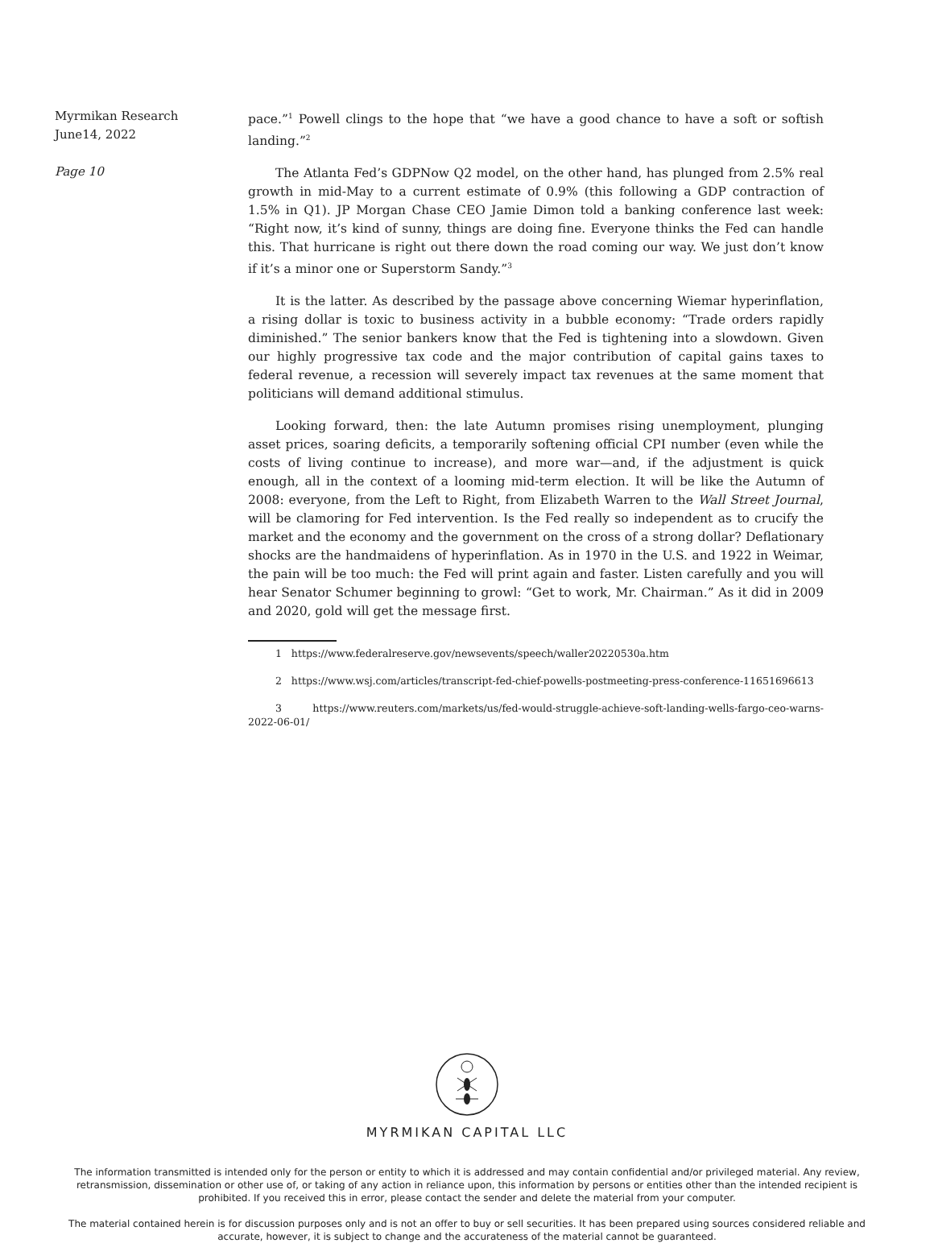Myrmikan Research
June14, 2022
Page 10
pace.”<sup>1</sup> Powell clings to the hope that “we have a good chance to have a soft or softish landing.”<sup>2</sup>
The Atlanta Fed’s GDPNow Q2 model, on the other hand, has plunged from 2.5% real growth in mid-May to a current estimate of 0.9% (this following a GDP contraction of 1.5% in Q1). JP Morgan Chase CEO Jamie Dimon told a banking conference last week: “Right now, it’s kind of sunny, things are doing fine. Everyone thinks the Fed can handle this. That hurricane is right out there down the road coming our way. We just don’t know if it’s a minor one or Superstorm Sandy.”<sup>3</sup>
It is the latter. As described by the passage above concerning Wiemar hyperinflation, a rising dollar is toxic to business activity in a bubble economy: “Trade orders rapidly diminished.” The senior bankers know that the Fed is tightening into a slowdown. Given our highly progressive tax code and the major contribution of capital gains taxes to federal revenue, a recession will severely impact tax revenues at the same moment that politicians will demand additional stimulus.
Looking forward, then: the late Autumn promises rising unemployment, plunging asset prices, soaring deficits, a temporarily softening official CPI number (even while the costs of living continue to increase), and more war—and, if the adjustment is quick enough, all in the context of a looming mid-term election. It will be like the Autumn of 2008: everyone, from the Left to Right, from Elizabeth Warren to the Wall Street Journal, will be clamoring for Fed intervention. Is the Fed really so independent as to crucify the market and the economy and the government on the cross of a strong dollar? Deflationary shocks are the handmaidens of hyperinflation. As in 1970 in the U.S. and 1922 in Weimar, the pain will be too much: the Fed will print again and faster. Listen carefully and you will hear Senator Schumer beginning to growl: “Get to work, Mr. Chairman.” As it did in 2009 and 2020, gold will get the message first.
1 https://www.federalreserve.gov/newsevents/speech/waller20220530a.htm
2 https://www.wsj.com/articles/transcript-fed-chief-powells-postmeeting-press-conference-11651696613
3 https://www.reuters.com/markets/us/fed-would-struggle-achieve-soft-landing-wells-fargo-ceo-warns-2022-06-01/
MYRMIKAN CAPITAL LLC
The information transmitted is intended only for the person or entity to which it is addressed and may contain confidential and/or privileged material. Any review, retransmission, dissemination or other use of, or taking of any action in reliance upon, this information by persons or entities other than the intended recipient is prohibited. If you received this in error, please contact the sender and delete the material from your computer.
The material contained herein is for discussion purposes only and is not an offer to buy or sell securities. It has been prepared using sources considered reliable and accurate, however, it is subject to change and the accurateness of the material cannot be guaranteed.